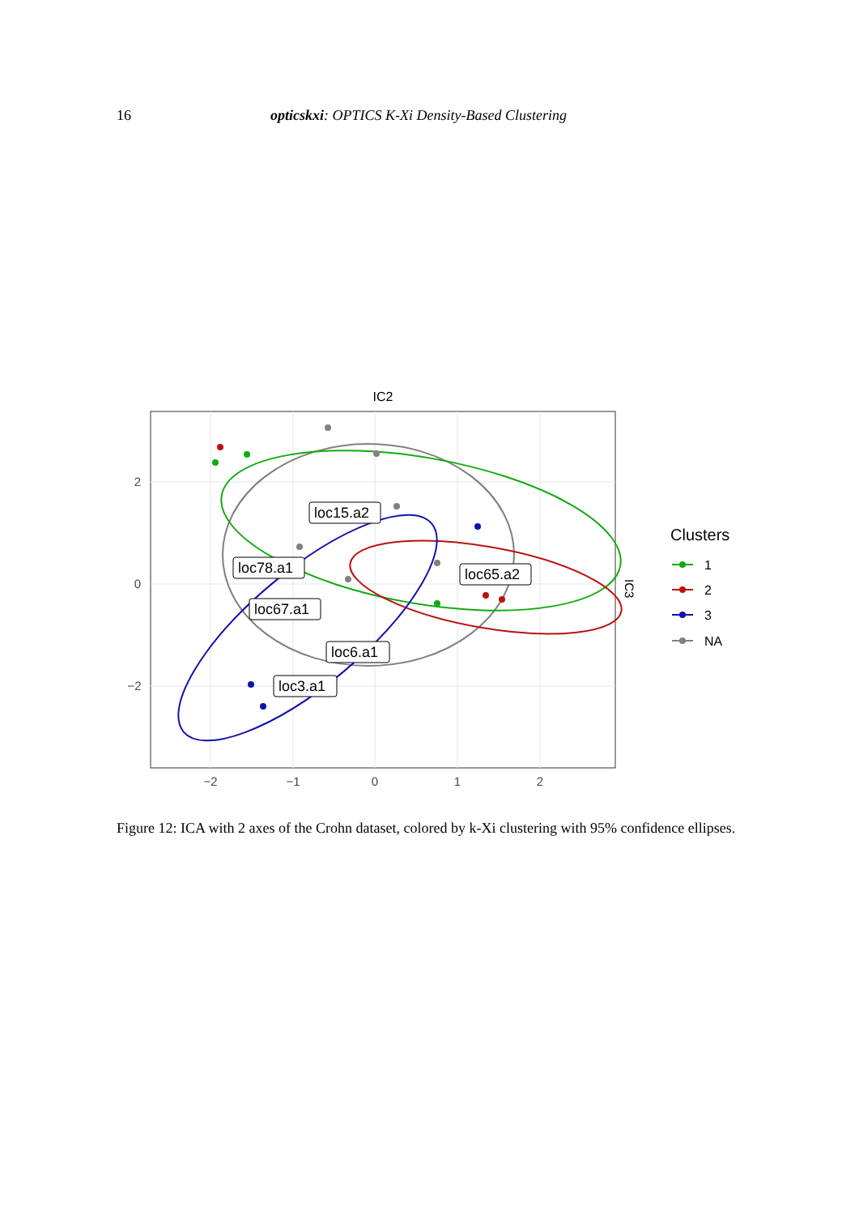16 opticskxi: OPTICS K-Xi Density-Based Clustering
IC2
loc15.a2
loc78.a1
loc65.a2
loc67.a1
loc6.a1
loc3.a1
−2
−1
0
1
2
2
0
−2
IC3
Clusters
1
2
3
NA
Figure 12: ICA with 2 axes of the Crohn dataset, colored by k-Xi clustering with 95% confidence ellipses.